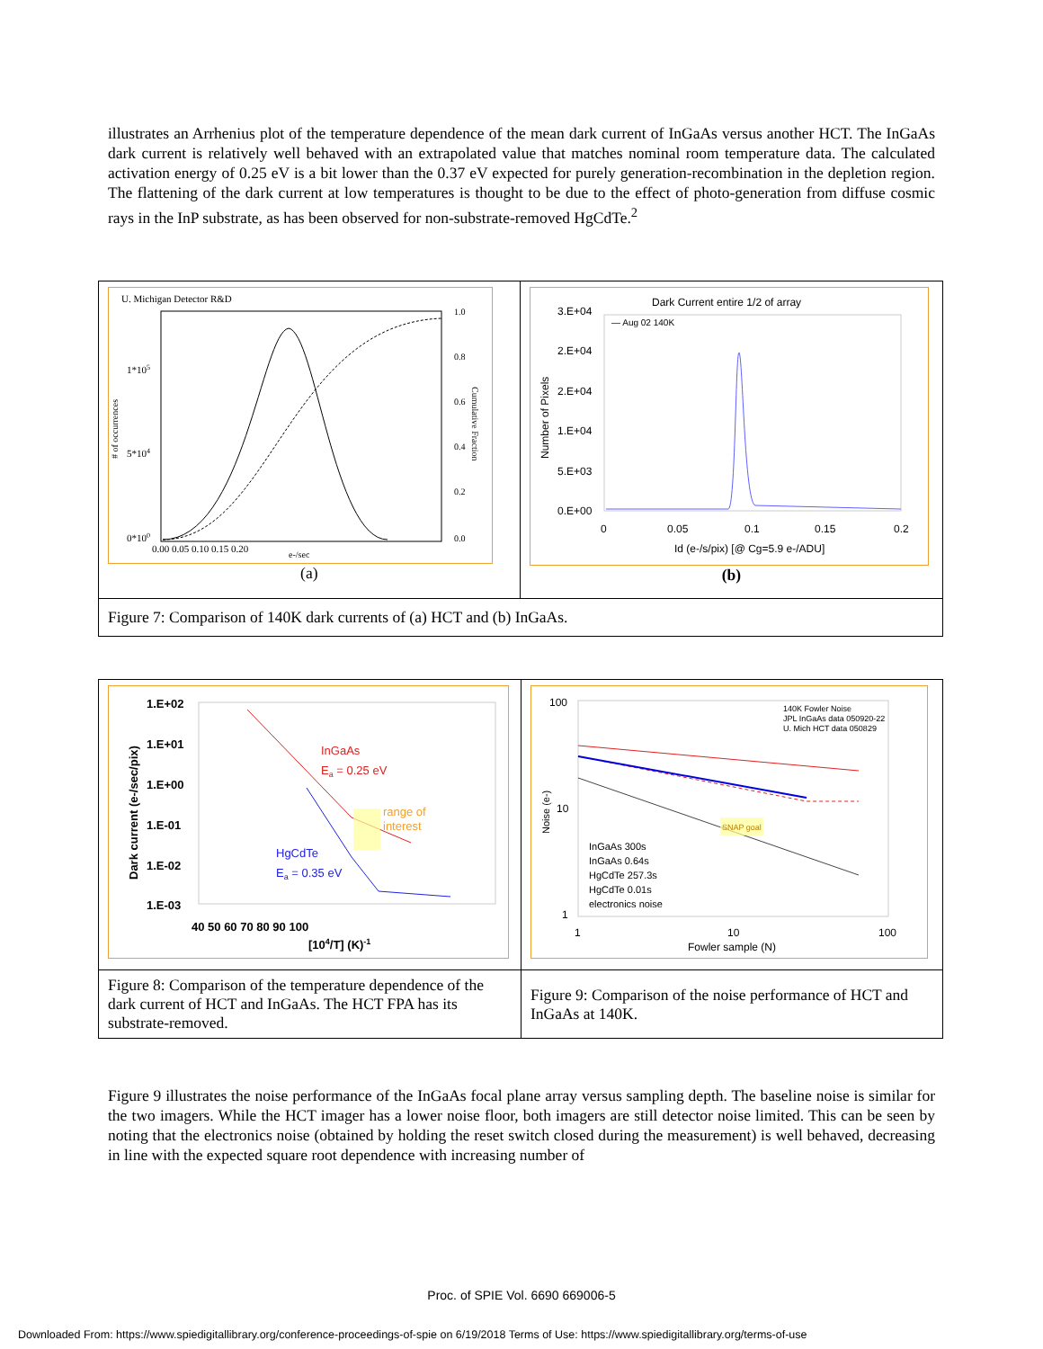illustrates an Arrhenius plot of the temperature dependence of the mean dark current of InGaAs versus another HCT. The InGaAs dark current is relatively well behaved with an extrapolated value that matches nominal room temperature data. The calculated activation energy of 0.25 eV is a bit lower than the 0.37 eV expected for purely generation-recombination in the depletion region. The flattening of the dark current at low temperatures is thought to be due to the effect of photo-generation from diffuse cosmic rays in the InP substrate, as has been observed for non-substrate-removed HgCdTe.<sup>2</sup>
| U. Michigan Detector R&D 1*10 5 5*10 4 0*10 0 0.00 0.05 0.10 0.15 0.20 e-/sec 1.0 0.8 0.6 0.4 0.2 0.0 # of occurrences Cumulative Fraction (a) | Dark Current entire 1/2 of array — Aug 02 140K 3.E+04 2.E+04 2.E+04 1.E+04 5.E+03 0.E+00 0 0.05 0.1 0.15 0.2 Id (e-/s/pix) [@ Cg=5.9 e-/ADU] Number of Pixels (b) |
| Figure 7: Comparison of 140K dark currents of (a) HCT and (b) InGaAs. | |
| 1.E+02 1.E+01 1.E+00 1.E-01 1.E-02 1.E-03 40 50 60 70 80 90 100 [10 4 /T] (K) -1 Dark current (e-/sec/pix) InGaAs E a = 0.25 eV range of interest HgCdTe E a = 0.35 eV | 100 10 1 1 10 100 Fowler sample (N) Noise (e-) 140K Fowler Noise JPL InGaAs data 050920-22 U. Mich HCT data 050829 SNAP goal InGaAs 300s InGaAs 0.64s HgCdTe 257.3s HgCdTe 0.01s electronics noise |
| Figure 8: Comparison of the temperature dependence of the dark current of HCT and InGaAs. The HCT FPA has its substrate-removed. | Figure 9: Comparison of the noise performance of HCT and InGaAs at 140K. |
Figure 9 illustrates the noise performance of the InGaAs focal plane array versus sampling depth. The baseline noise is similar for the two imagers. While the HCT imager has a lower noise floor, both imagers are still detector noise limited. This can be seen by noting that the electronics noise (obtained by holding the reset switch closed during the measurement) is well behaved, decreasing in line with the expected square root dependence with increasing number of
Proc. of SPIE Vol. 6690 669006-5
Downloaded From: https://www.spiedigitallibrary.org/conference-proceedings-of-spie on 6/19/2018 Terms of Use: https://www.spiedigitallibrary.org/terms-of-use